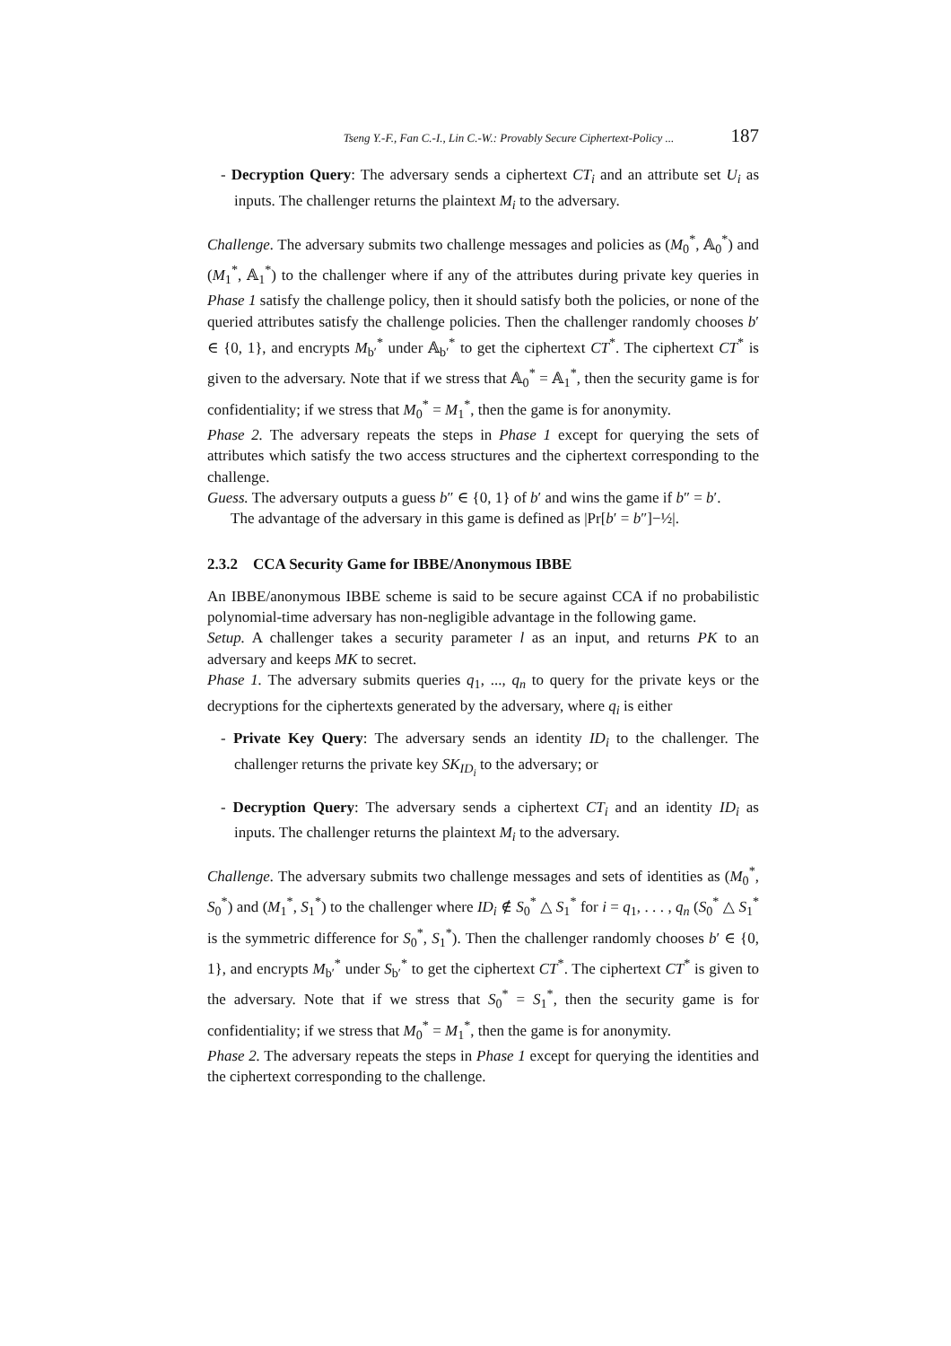Tseng Y.-F., Fan C.-I., Lin C.-W.: Provably Secure Ciphertext-Policy ... 187
- Decryption Query: The adversary sends a ciphertext CT<sub>i</sub> and an attribute set U<sub>i</sub> as inputs. The challenger returns the plaintext M<sub>i</sub> to the adversary.
Challenge. The adversary submits two challenge messages and policies as (M<sub>0</sub><sup>*</sup>, 𝔸<sub>0</sub><sup>*</sup>) and (M<sub>1</sub><sup>*</sup>, 𝔸<sub>1</sub><sup>*</sup>) to the challenger where if any of the attributes during private key queries in Phase 1 satisfy the challenge policy, then it should satisfy both the policies, or none of the queried attributes satisfy the challenge policies. Then the challenger randomly chooses b′ ∈ {0, 1}, and encrypts M<sub>b′</sub><sup>*</sup> under 𝔸<sub>b′</sub><sup>*</sup> to get the ciphertext CT<sup>*</sup>. The ciphertext CT<sup>*</sup> is given to the adversary. Note that if we stress that 𝔸<sub>0</sub><sup>*</sup> = 𝔸<sub>1</sub><sup>*</sup>, then the security game is for confidentiality; if we stress that M<sub>0</sub><sup>*</sup> = M<sub>1</sub><sup>*</sup>, then the game is for anonymity.
Phase 2. The adversary repeats the steps in Phase 1 except for querying the sets of attributes which satisfy the two access structures and the ciphertext corresponding to the challenge.
Guess. The adversary outputs a guess b″ ∈ {0, 1} of b′ and wins the game if b″ = b′.
The advantage of the adversary in this game is defined as |Pr[b′ = b″]−½|.
2.3.2 CCA Security Game for IBBE/Anonymous IBBE
An IBBE/anonymous IBBE scheme is said to be secure against CCA if no probabilistic polynomial-time adversary has non-negligible advantage in the following game.
Setup. A challenger takes a security parameter l as an input, and returns PK to an adversary and keeps MK to secret.
Phase 1. The adversary submits queries q<sub>1</sub>, ..., q<sub>n</sub> to query for the private keys or the decryptions for the ciphertexts generated by the adversary, where q<sub>i</sub> is either
- Private Key Query: The adversary sends an identity ID<sub>i</sub> to the challenger. The challenger returns the private key SK<sub>ID<sub>i</sub></sub> to the adversary; or
- Decryption Query: The adversary sends a ciphertext CT<sub>i</sub> and an identity ID<sub>i</sub> as inputs. The challenger returns the plaintext M<sub>i</sub> to the adversary.
Challenge. The adversary submits two challenge messages and sets of identities as (M<sub>0</sub><sup>*</sup>, S<sub>0</sub><sup>*</sup>) and (M<sub>1</sub><sup>*</sup>, S<sub>1</sub><sup>*</sup>) to the challenger where ID<sub>i</sub> ∉ S<sub>0</sub><sup>*</sup> △ S<sub>1</sub><sup>*</sup> for i = q<sub>1</sub>, . . . , q<sub>n</sub> (S<sub>0</sub><sup>*</sup> △ S<sub>1</sub><sup>*</sup> is the symmetric difference for S<sub>0</sub><sup>*</sup>, S<sub>1</sub><sup>*</sup>). Then the challenger randomly chooses b′ ∈ {0, 1}, and encrypts M<sub>b′</sub><sup>*</sup> under S<sub>b′</sub><sup>*</sup> to get the ciphertext CT<sup>*</sup>. The ciphertext CT<sup>*</sup> is given to the adversary. Note that if we stress that S<sub>0</sub><sup>*</sup> = S<sub>1</sub><sup>*</sup>, then the security game is for confidentiality; if we stress that M<sub>0</sub><sup>*</sup> = M<sub>1</sub><sup>*</sup>, then the game is for anonymity.
Phase 2. The adversary repeats the steps in Phase 1 except for querying the identities and the ciphertext corresponding to the challenge.